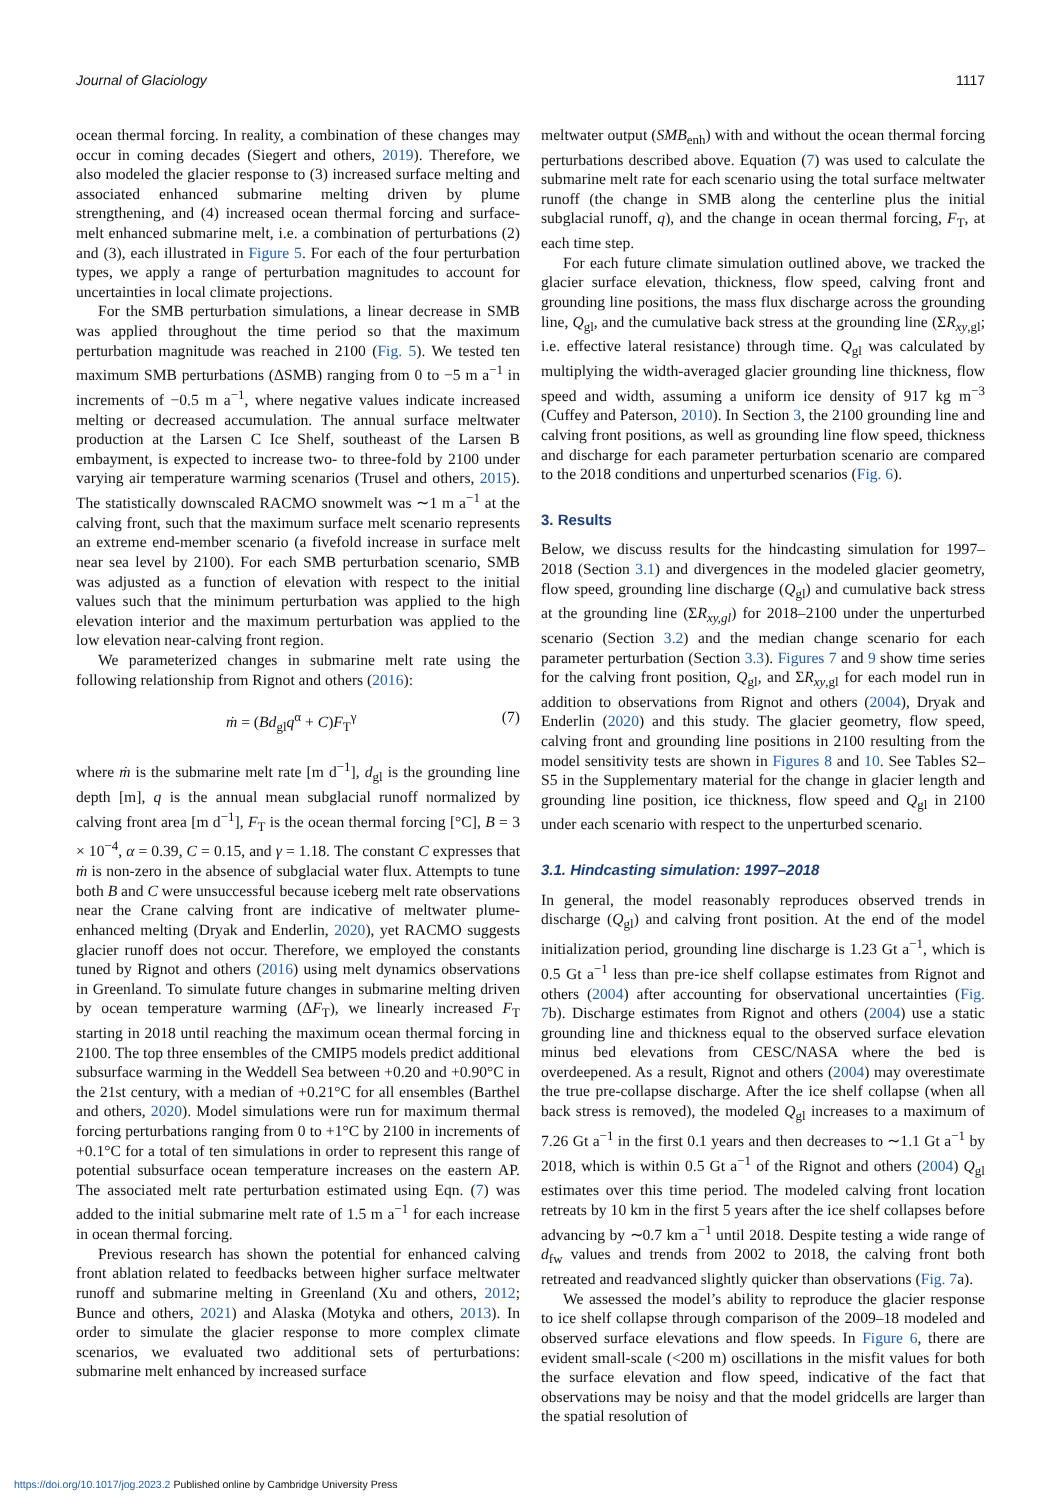Journal of Glaciology 1117
ocean thermal forcing. In reality, a combination of these changes may occur in coming decades (Siegert and others, 2019). Therefore, we also modeled the glacier response to (3) increased surface melting and associated enhanced submarine melting driven by plume strengthening, and (4) increased ocean thermal forcing and surface-melt enhanced submarine melt, i.e. a combination of perturbations (2) and (3), each illustrated in Figure 5. For each of the four perturbation types, we apply a range of perturbation magnitudes to account for uncertainties in local climate projections.
For the SMB perturbation simulations, a linear decrease in SMB was applied throughout the time period so that the maximum perturbation magnitude was reached in 2100 (Fig. 5). We tested ten maximum SMB perturbations (ΔSMB) ranging from 0 to −5 m a<sup>−1</sup> in increments of −0.5 m a<sup>−1</sup>, where negative values indicate increased melting or decreased accumulation. The annual surface meltwater production at the Larsen C Ice Shelf, southeast of the Larsen B embayment, is expected to increase two- to three-fold by 2100 under varying air temperature warming scenarios (Trusel and others, 2015). The statistically downscaled RACMO snowmelt was ∼1 m a<sup>−1</sup> at the calving front, such that the maximum surface melt scenario represents an extreme end-member scenario (a fivefold increase in surface melt near sea level by 2100). For each SMB perturbation scenario, SMB was adjusted as a function of elevation with respect to the initial values such that the minimum perturbation was applied to the high elevation interior and the maximum perturbation was applied to the low elevation near-calving front region.
We parameterized changes in submarine melt rate using the following relationship from Rignot and others (2016):
ṁ = (Bd<sub>gl</sub>q<sup>α</sup> + C)F<sub>T</sub><sup>γ</sup> (7)
where ṁ is the submarine melt rate [m d<sup>−1</sup>], d<sub>gl</sub> is the grounding line depth [m], q is the annual mean subglacial runoff normalized by calving front area [m d<sup>−1</sup>], F<sub>T</sub> is the ocean thermal forcing [°C], B = 3 × 10<sup>−4</sup>, α = 0.39, C = 0.15, and γ = 1.18. The constant C expresses that ṁ is non-zero in the absence of subglacial water flux. Attempts to tune both B and C were unsuccessful because iceberg melt rate observations near the Crane calving front are indicative of meltwater plume-enhanced melting (Dryak and Enderlin, 2020), yet RACMO suggests glacier runoff does not occur. Therefore, we employed the constants tuned by Rignot and others (2016) using melt dynamics observations in Greenland. To simulate future changes in submarine melting driven by ocean temperature warming (ΔF<sub>T</sub>), we linearly increased F<sub>T</sub> starting in 2018 until reaching the maximum ocean thermal forcing in 2100. The top three ensembles of the CMIP5 models predict additional subsurface warming in the Weddell Sea between +0.20 and +0.90°C in the 21st century, with a median of +0.21°C for all ensembles (Barthel and others, 2020). Model simulations were run for maximum thermal forcing perturbations ranging from 0 to +1°C by 2100 in increments of +0.1°C for a total of ten simulations in order to represent this range of potential subsurface ocean temperature increases on the eastern AP. The associated melt rate perturbation estimated using Eqn. (7) was added to the initial submarine melt rate of 1.5 m a<sup>−1</sup> for each increase in ocean thermal forcing.
Previous research has shown the potential for enhanced calving front ablation related to feedbacks between higher surface meltwater runoff and submarine melting in Greenland (Xu and others, 2012; Bunce and others, 2021) and Alaska (Motyka and others, 2013). In order to simulate the glacier response to more complex climate scenarios, we evaluated two additional sets of perturbations: submarine melt enhanced by increased surface
meltwater output (SMB<sub>enh</sub>) with and without the ocean thermal forcing perturbations described above. Equation (7) was used to calculate the submarine melt rate for each scenario using the total surface meltwater runoff (the change in SMB along the centerline plus the initial subglacial runoff, q), and the change in ocean thermal forcing, F<sub>T</sub>, at each time step.
For each future climate simulation outlined above, we tracked the glacier surface elevation, thickness, flow speed, calving front and grounding line positions, the mass flux discharge across the grounding line, Q<sub>gl</sub>, and the cumulative back stress at the grounding line (ΣR<sub>xy,gl</sub>; i.e. effective lateral resistance) through time. Q<sub>gl</sub> was calculated by multiplying the width-averaged glacier grounding line thickness, flow speed and width, assuming a uniform ice density of 917 kg m<sup>−3</sup> (Cuffey and Paterson, 2010). In Section 3, the 2100 grounding line and calving front positions, as well as grounding line flow speed, thickness and discharge for each parameter perturbation scenario are compared to the 2018 conditions and unperturbed scenarios (Fig. 6).
3. Results
Below, we discuss results for the hindcasting simulation for 1997–2018 (Section 3.1) and divergences in the modeled glacier geometry, flow speed, grounding line discharge (Q<sub>gl</sub>) and cumulative back stress at the grounding line (ΣR<sub>xy,gl</sub>) for 2018–2100 under the unperturbed scenario (Section 3.2) and the median change scenario for each parameter perturbation (Section 3.3). Figures 7 and 9 show time series for the calving front position, Q<sub>gl</sub>, and ΣR<sub>xy,gl</sub> for each model run in addition to observations from Rignot and others (2004), Dryak and Enderlin (2020) and this study. The glacier geometry, flow speed, calving front and grounding line positions in 2100 resulting from the model sensitivity tests are shown in Figures 8 and 10. See Tables S2–S5 in the Supplementary material for the change in glacier length and grounding line position, ice thickness, flow speed and Q<sub>gl</sub> in 2100 under each scenario with respect to the unperturbed scenario.
3.1. Hindcasting simulation: 1997–2018
In general, the model reasonably reproduces observed trends in discharge (Q<sub>gl</sub>) and calving front position. At the end of the model initialization period, grounding line discharge is 1.23 Gt a<sup>−1</sup>, which is 0.5 Gt a<sup>−1</sup> less than pre-ice shelf collapse estimates from Rignot and others (2004) after accounting for observational uncertainties (Fig. 7b). Discharge estimates from Rignot and others (2004) use a static grounding line and thickness equal to the observed surface elevation minus bed elevations from CESC/NASA where the bed is overdeepened. As a result, Rignot and others (2004) may overestimate the true pre-collapse discharge. After the ice shelf collapse (when all back stress is removed), the modeled Q<sub>gl</sub> increases to a maximum of 7.26 Gt a<sup>−1</sup> in the first 0.1 years and then decreases to ∼1.1 Gt a<sup>−1</sup> by 2018, which is within 0.5 Gt a<sup>−1</sup> of the Rignot and others (2004) Q<sub>gl</sub> estimates over this time period. The modeled calving front location retreats by 10 km in the first 5 years after the ice shelf collapses before advancing by ∼0.7 km a<sup>−1</sup> until 2018. Despite testing a wide range of d<sub>fw</sub> values and trends from 2002 to 2018, the calving front both retreated and readvanced slightly quicker than observations (Fig. 7a).
We assessed the model’s ability to reproduce the glacier response to ice shelf collapse through comparison of the 2009–18 modeled and observed surface elevations and flow speeds. In Figure 6, there are evident small-scale (<200 m) oscillations in the misfit values for both the surface elevation and flow speed, indicative of the fact that observations may be noisy and that the model gridcells are larger than the spatial resolution of
https://doi.org/10.1017/jog.2023.2 Published online by Cambridge University Press